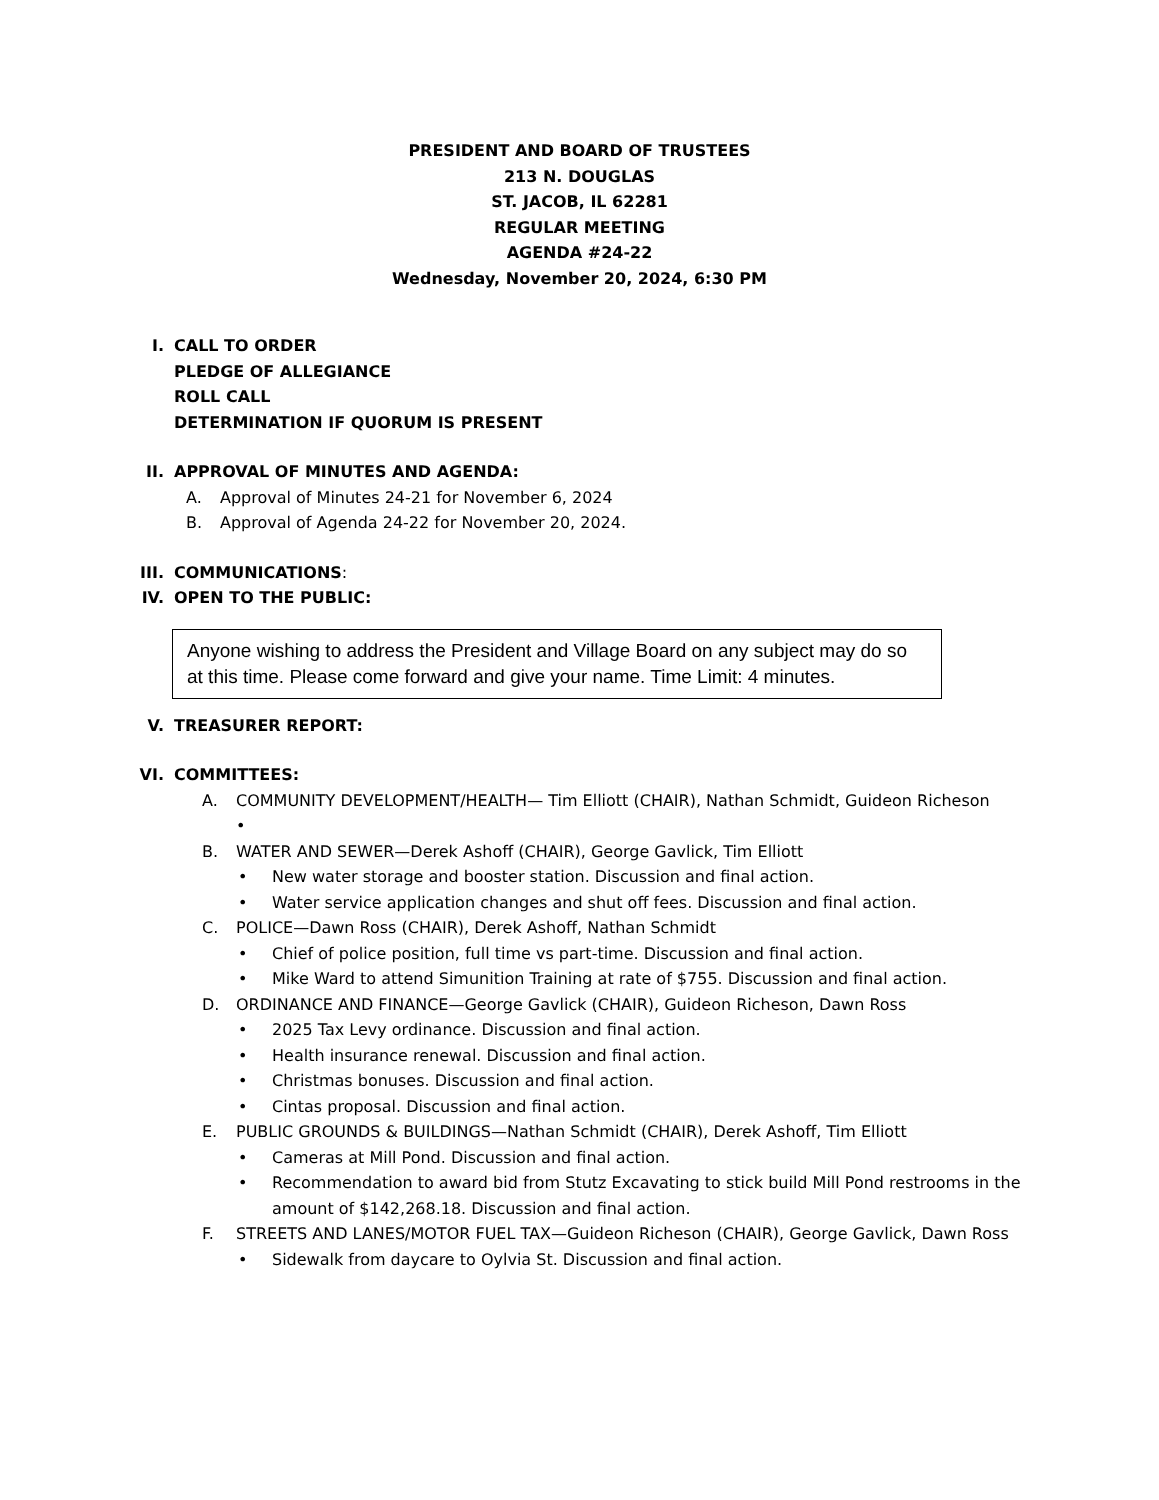PRESIDENT AND BOARD OF TRUSTEES
213 N. DOUGLAS
ST. JACOB, IL 62281
REGULAR MEETING
AGENDA #24-22
Wednesday, November 20, 2024, 6:30 PM
I. CALL TO ORDER
PLEDGE OF ALLEGIANCE
ROLL CALL
DETERMINATION IF QUORUM IS PRESENT
II. APPROVAL OF MINUTES AND AGENDA:
A. Approval of Minutes 24-21 for November 6, 2024
B. Approval of Agenda 24-22 for November 20, 2024.
III. COMMUNICATIONS:
IV. OPEN TO THE PUBLIC:
Anyone wishing to address the President and Village Board on any subject may do so at this time. Please come forward and give your name. Time Limit: 4 minutes.
V. TREASURER REPORT:
VI. COMMITTEES:
A. COMMUNITY DEVELOPMENT/HEALTH— Tim Elliott (CHAIR), Nathan Schmidt, Guideon Richeson
•
B. WATER AND SEWER—Derek Ashoff (CHAIR), George Gavlick, Tim Elliott
• New water storage and booster station. Discussion and final action.
• Water service application changes and shut off fees. Discussion and final action.
C. POLICE—Dawn Ross (CHAIR), Derek Ashoff, Nathan Schmidt
• Chief of police position, full time vs part-time. Discussion and final action.
• Mike Ward to attend Simunition Training at rate of $755. Discussion and final action.
D. ORDINANCE AND FINANCE—George Gavlick (CHAIR), Guideon Richeson, Dawn Ross
• 2025 Tax Levy ordinance. Discussion and final action.
• Health insurance renewal. Discussion and final action.
• Christmas bonuses. Discussion and final action.
• Cintas proposal. Discussion and final action.
E. PUBLIC GROUNDS & BUILDINGS—Nathan Schmidt (CHAIR), Derek Ashoff, Tim Elliott
• Cameras at Mill Pond. Discussion and final action.
• Recommendation to award bid from Stutz Excavating to stick build Mill Pond restrooms in the amount of $142,268.18. Discussion and final action.
F. STREETS AND LANES/MOTOR FUEL TAX—Guideon Richeson (CHAIR), George Gavlick, Dawn Ross
• Sidewalk from daycare to Oylvia St. Discussion and final action.